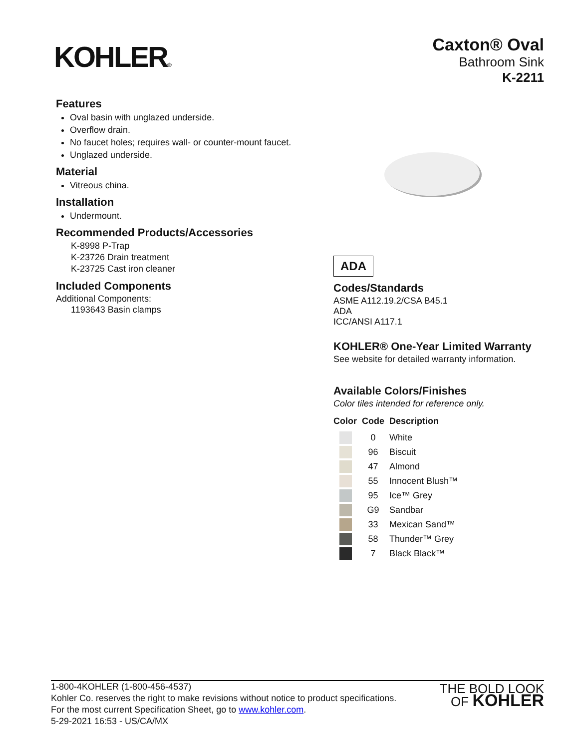KOHLER®
Caxton® Oval
Bathroom Sink
K-2211
Features
Oval basin with unglazed underside.
Overflow drain.
No faucet holes; requires wall- or counter-mount faucet.
Unglazed underside.
Material
Vitreous china.
Installation
Undermount.
Recommended Products/Accessories
K-8998 P-Trap
K-23726 Drain treatment
K-23725 Cast iron cleaner
Included Components
Additional Components:
1193643 Basin clamps
ADA
Codes/Standards
ASME A112.19.2/CSA B45.1
ADA
ICC/ANSI A117.1
KOHLER® One-Year Limited Warranty
See website for detailed warranty information.
Available Colors/Finishes
Color tiles intended for reference only.
| Color | Code | Description |
| --- | --- | --- |
| | 0 | White |
| | 96 | Biscuit |
| | 47 | Almond |
| | 55 | Innocent Blush™ |
| | 95 | Ice™ Grey |
| | G9 | Sandbar |
| | 33 | Mexican Sand™ |
| | 58 | Thunder™ Grey |
| | 7 | Black Black™ |
1-800-4KOHLER (1-800-456-4537)
Kohler Co. reserves the right to make revisions without notice to product specifications.
For the most current Specification Sheet, go to www.kohler.com.
5-29-2021 16:53 - US/CA/MX
THE BOLD LOOK
OF KOHLER